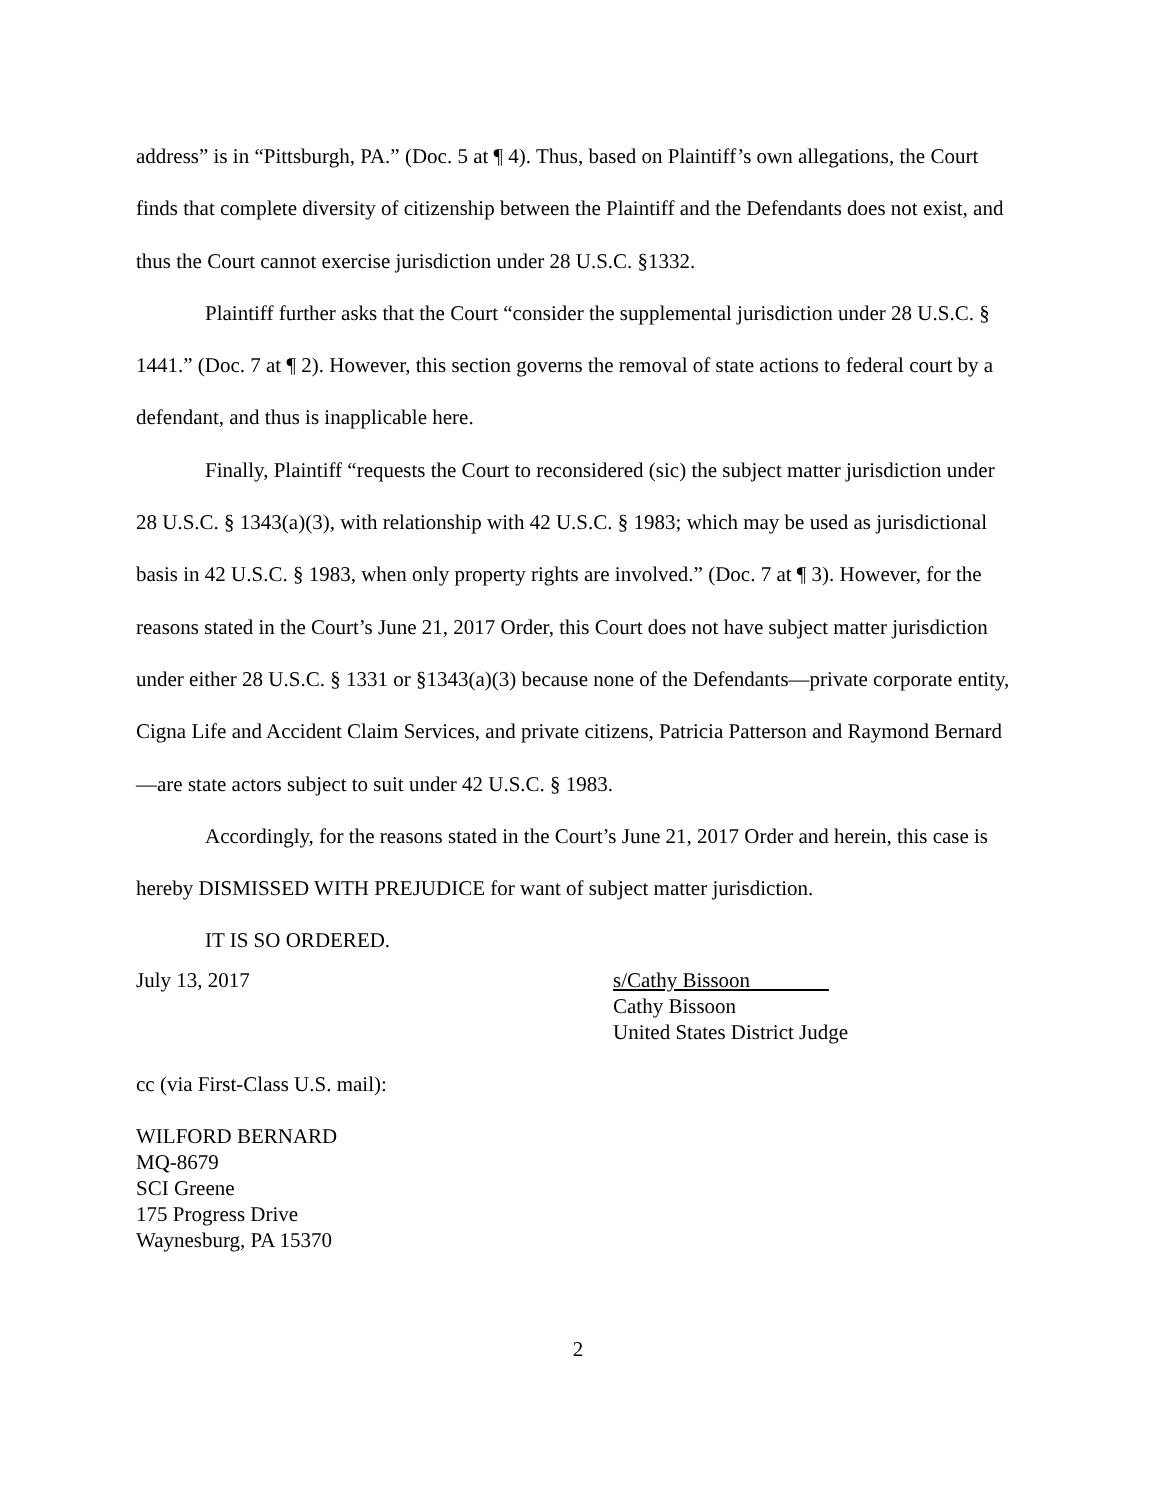address” is in “Pittsburgh, PA.” (Doc. 5 at ¶ 4). Thus, based on Plaintiff’s own allegations, the Court finds that complete diversity of citizenship between the Plaintiff and the Defendants does not exist, and thus the Court cannot exercise jurisdiction under 28 U.S.C. §1332.
Plaintiff further asks that the Court “consider the supplemental jurisdiction under 28 U.S.C. § 1441.” (Doc. 7 at ¶ 2). However, this section governs the removal of state actions to federal court by a defendant, and thus is inapplicable here.
Finally, Plaintiff “requests the Court to reconsidered (sic) the subject matter jurisdiction under 28 U.S.C. § 1343(a)(3), with relationship with 42 U.S.C. § 1983; which may be used as jurisdictional basis in 42 U.S.C. § 1983, when only property rights are involved.” (Doc. 7 at ¶ 3). However, for the reasons stated in the Court’s June 21, 2017 Order, this Court does not have subject matter jurisdiction under either 28 U.S.C. § 1331 or §1343(a)(3) because none of the Defendants—private corporate entity, Cigna Life and Accident Claim Services, and private citizens, Patricia Patterson and Raymond Bernard—are state actors subject to suit under 42 U.S.C. § 1983.
Accordingly, for the reasons stated in the Court’s June 21, 2017 Order and herein, this case is hereby DISMISSED WITH PREJUDICE for want of subject matter jurisdiction.
IT IS SO ORDERED.
July 13, 2017 s/Cathy Bissoon
Cathy Bissoon
United States District Judge
cc (via First-Class U.S. mail):
WILFORD BERNARD
MQ-8679
SCI Greene
175 Progress Drive
Waynesburg, PA 15370
2